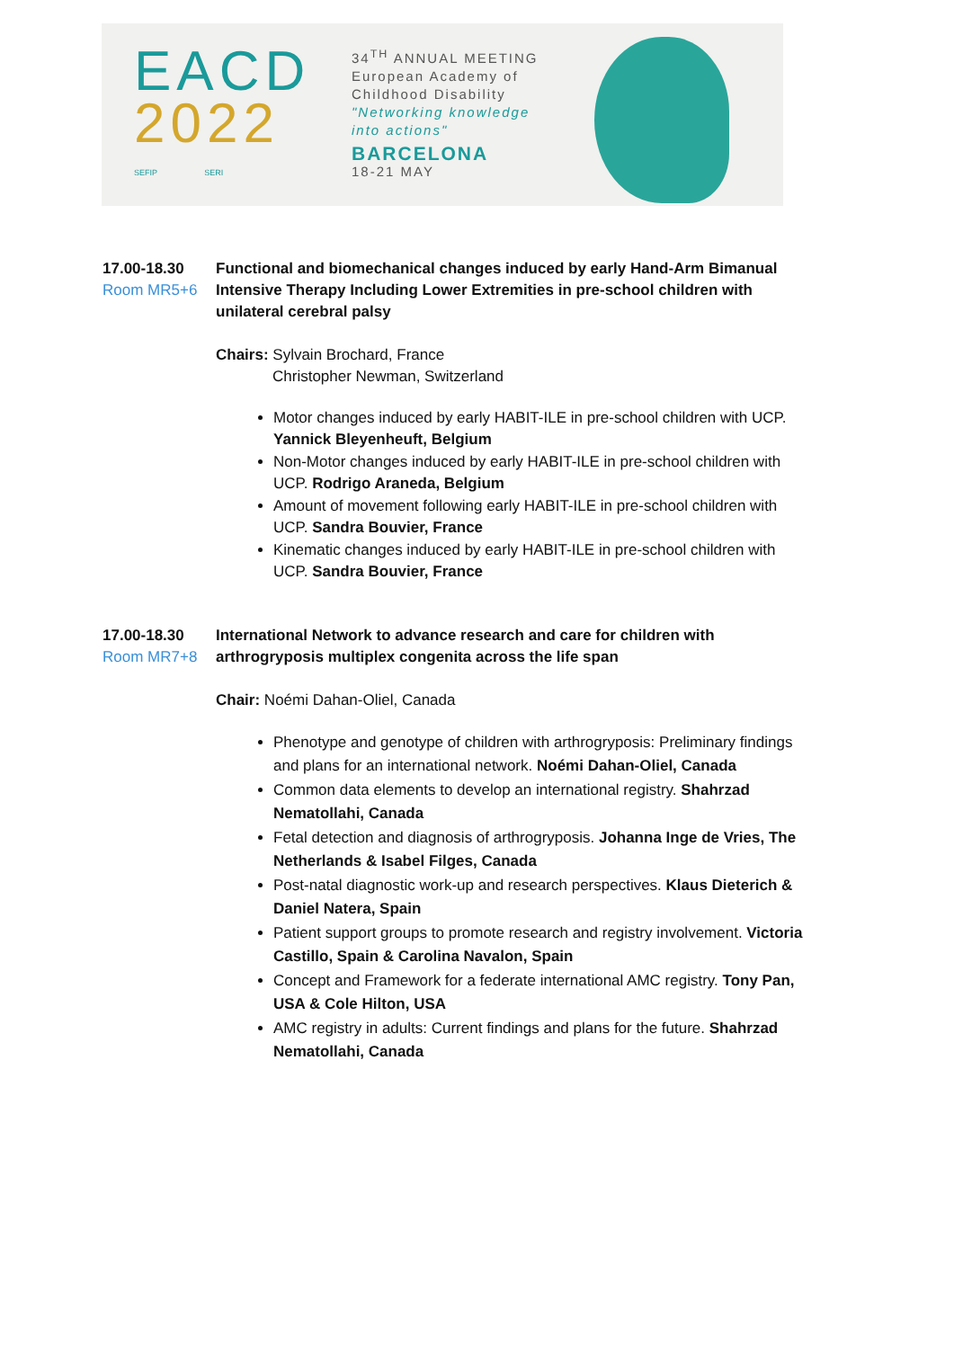EACD
2022
SEFIP SERI
34<sup>TH</sup> ANNUAL MEETING
European Academy of
Childhood Disability
"Networking knowledge
into actions"
BARCELONA
18-21 MAY
17.00-18.30
Room MR5+6
Functional and biomechanical changes induced by early Hand-Arm Bimanual Intensive Therapy Including Lower Extremities in pre-school children with unilateral cerebral palsy
Chairs: Sylvain Brochard, France
Christopher Newman, Switzerland
Motor changes induced by early HABIT-ILE in pre-school children with UCP. Yannick Bleyenheuft, Belgium
Non-Motor changes induced by early HABIT-ILE in pre-school children with UCP. Rodrigo Araneda, Belgium
Amount of movement following early HABIT-ILE in pre-school children with UCP. Sandra Bouvier, France
Kinematic changes induced by early HABIT-ILE in pre-school children with UCP. Sandra Bouvier, France
17.00-18.30
Room MR7+8
International Network to advance research and care for children with arthrogryposis multiplex congenita across the life span
Chair: Noémi Dahan-Oliel, Canada
Phenotype and genotype of children with arthrogryposis: Preliminary findings and plans for an international network. Noémi Dahan-Oliel, Canada
Common data elements to develop an international registry. Shahrzad Nematollahi, Canada
Fetal detection and diagnosis of arthrogryposis. Johanna Inge de Vries, The Netherlands & Isabel Filges, Canada
Post-natal diagnostic work-up and research perspectives. Klaus Dieterich & Daniel Natera, Spain
Patient support groups to promote research and registry involvement. Victoria Castillo, Spain & Carolina Navalon, Spain
Concept and Framework for a federate international AMC registry. Tony Pan, USA & Cole Hilton, USA
AMC registry in adults: Current findings and plans for the future. Shahrzad Nematollahi, Canada